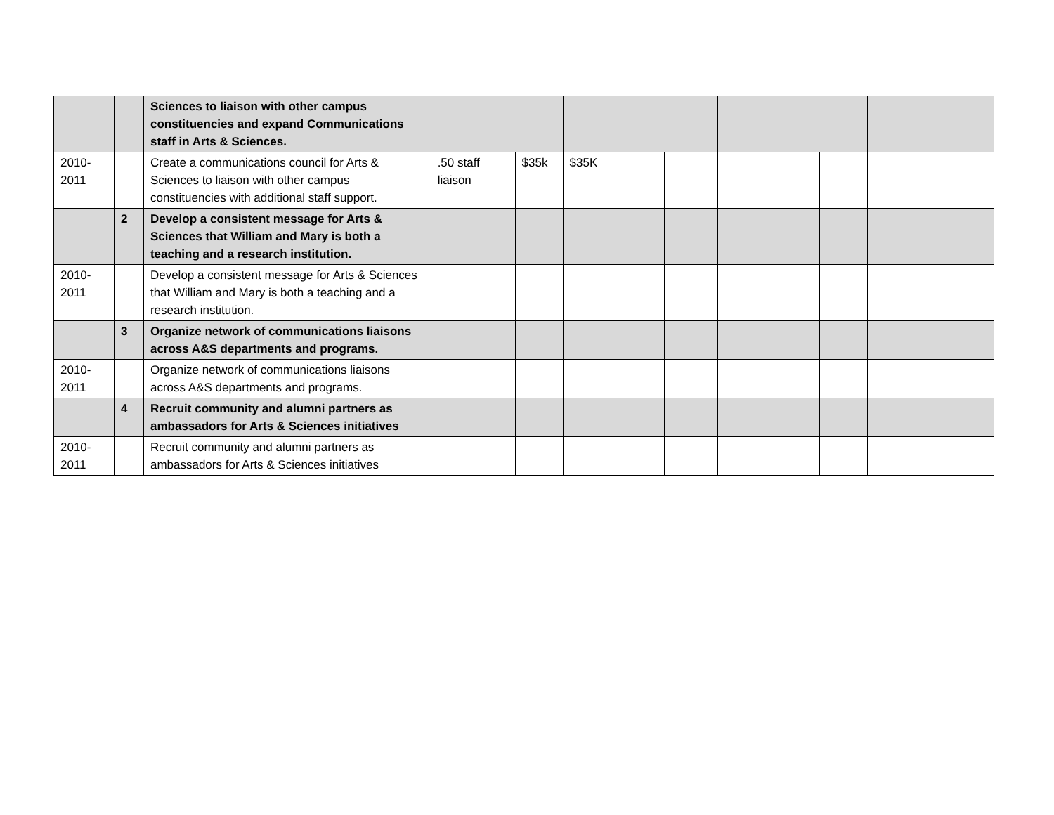| | | Sciences to liaison with other campus constituencies and expand Communications staff in Arts & Sciences. | | | | | | | |
| 2010-2011 | | Create a communications council for Arts & Sciences to liaison with other campus constituencies with additional staff support. | .50 staff liaison | $35k | $35K | | | | |
| | 2 | Develop a consistent message for Arts & Sciences that William and Mary is both a teaching and a research institution. | | | | | | | |
| 2010-2011 | | Develop a consistent message for Arts & Sciences that William and Mary is both a teaching and a research institution. | | | | | | | |
| | 3 | Organize network of communications liaisons across A&S departments and programs. | | | | | | | |
| 2010-2011 | | Organize network of communications liaisons across A&S departments and programs. | | | | | | | |
| | 4 | Recruit community and alumni partners as ambassadors for Arts & Sciences initiatives | | | | | | | |
| 2010-2011 | | Recruit community and alumni partners as ambassadors for Arts & Sciences initiatives | | | | | | | |